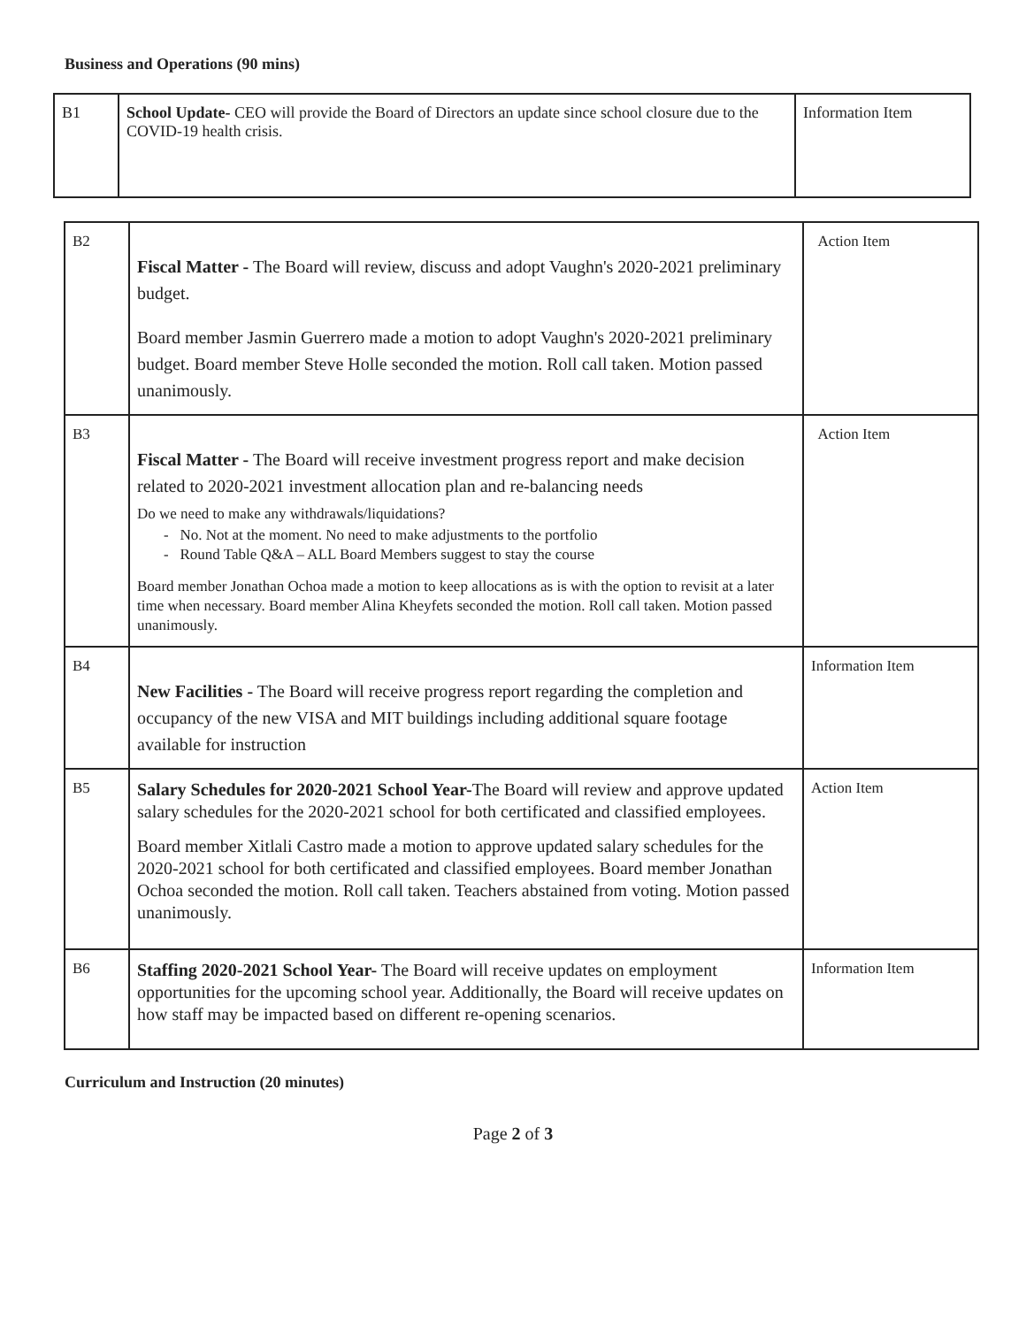Business and Operations (90 mins)
| B1 | School Update- CEO will provide the Board of Directors an update since school closure due to the COVID-19 health crisis. | Information Item |
| B2 | Fiscal Matter - The Board will review, discuss and adopt Vaughn's 2020-2021 preliminary budget. Board member Jasmin Guerrero made a motion to adopt Vaughn's 2020-2021 preliminary budget. Board member Steve Holle seconded the motion. Roll call taken. Motion passed unanimously. | Action Item |
| B3 | Fiscal Matter - The Board will receive investment progress report and make decision related to 2020-2021 investment allocation plan and re-balancing needs Do we need to make any withdrawals/liquidations? - No. Not at the moment. No need to make adjustments to the portfolio - Round Table Q&A – ALL Board Members suggest to stay the course Board member Jonathan Ochoa made a motion to keep allocations as is with the option to revisit at a later time when necessary. Board member Alina Kheyfets seconded the motion. Roll call taken. Motion passed unanimously. | Action Item |
| B4 | New Facilities - The Board will receive progress report regarding the completion and occupancy of the new VISA and MIT buildings including additional square footage available for instruction | Information Item |
| B5 | Salary Schedules for 2020-2021 School Year- The Board will review and approve updated salary schedules for the 2020-2021 school for both certificated and classified employees. Board member Xitlali Castro made a motion to approve updated salary schedules for the 2020-2021 school for both certificated and classified employees. Board member Jonathan Ochoa seconded the motion. Roll call taken. Teachers abstained from voting. Motion passed unanimously. | Action Item |
| B6 | Staffing 2020-2021 School Year- The Board will receive updates on employment opportunities for the upcoming school year. Additionally, the Board will receive updates on how staff may be impacted based on different re-opening scenarios. | Information Item |
Curriculum and Instruction (20 minutes)
Page 2 of 3